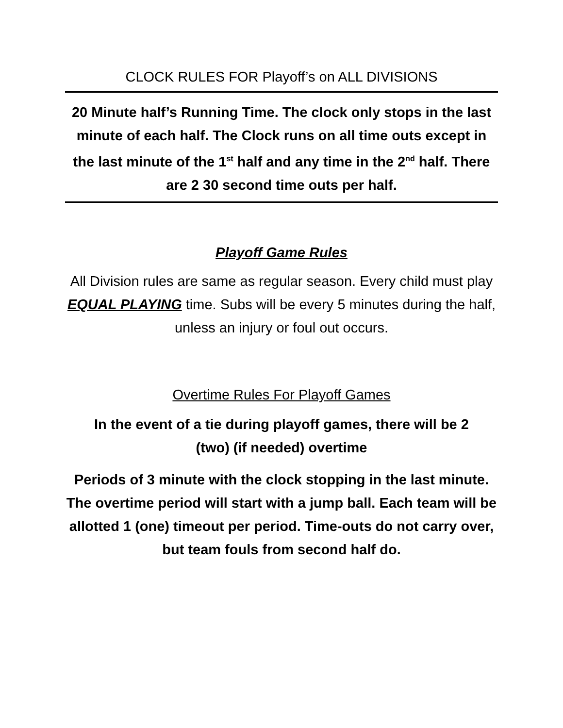CLOCK RULES FOR Playoff’s on ALL DIVISIONS
20 Minute half’s Running Time. The clock only stops in the last minute of each half. The Clock runs on all time outs except in the last minute of the 1<sup>st</sup> half and any time in the 2<sup>nd</sup> half. There are 2 30 second time outs per half.
Playoff Game Rules
All Division rules are same as regular season. Every child must play EQUAL PLAYING time. Subs will be every 5 minutes during the half, unless an injury or foul out occurs.
Overtime Rules For Playoff Games
In the event of a tie during playoff games, there will be 2 (two) (if needed) overtime
Periods of 3 minute with the clock stopping in the last minute. The overtime period will start with a jump ball. Each team will be allotted 1 (one) timeout per period. Time-outs do not carry over, but team fouls from second half do.